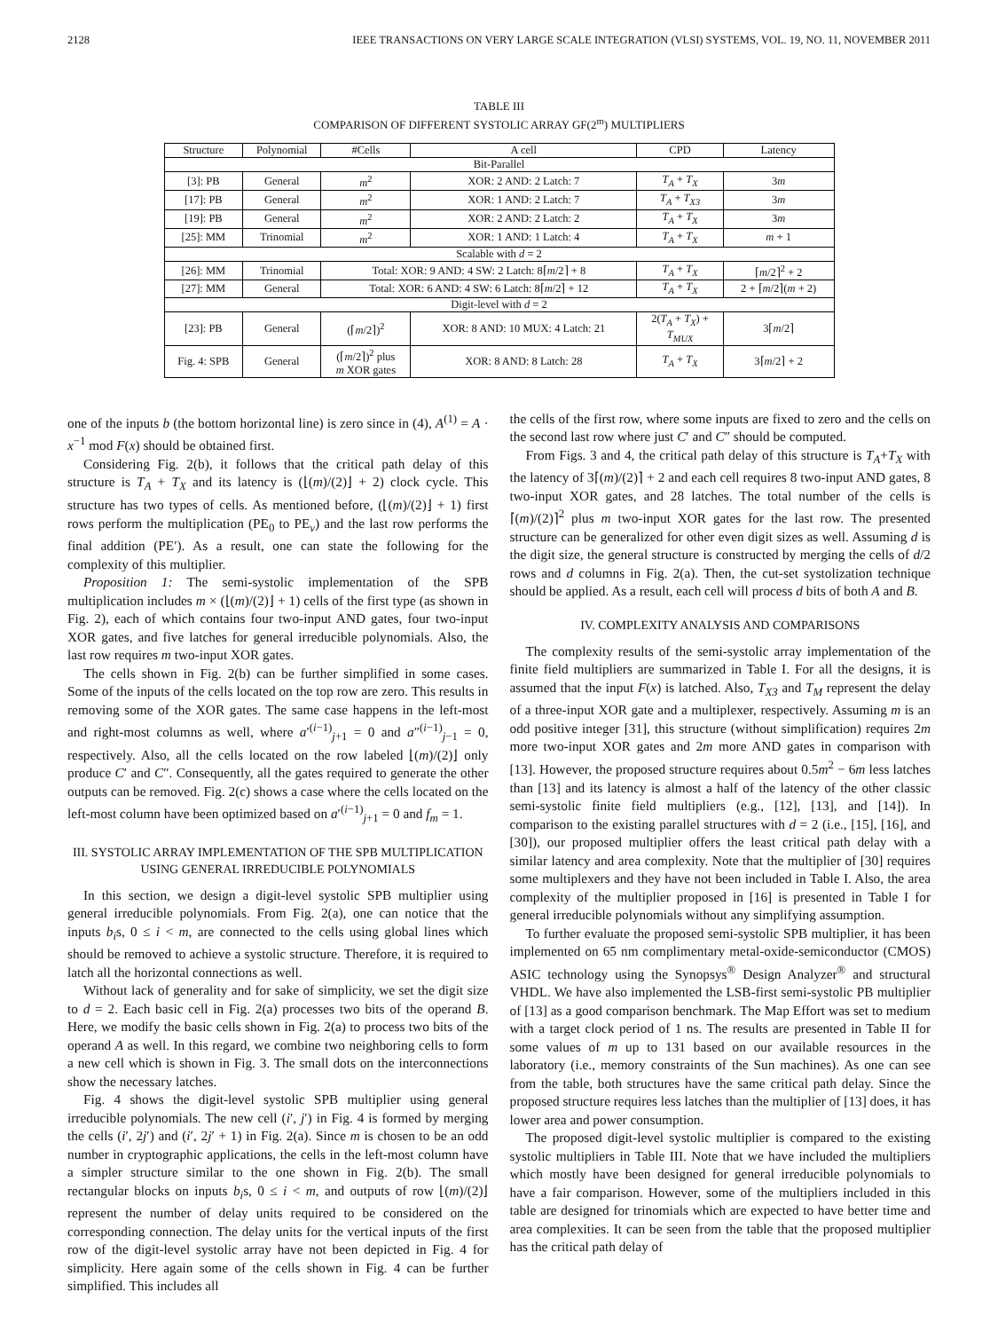2128 IEEE TRANSACTIONS ON VERY LARGE SCALE INTEGRATION (VLSI) SYSTEMS, VOL. 19, NO. 11, NOVEMBER 2011
TABLE III
COMPARISON OF DIFFERENT SYSTOLIC ARRAY GF(2<sup>m</sup>) MULTIPLIERS
| Structure | Polynomial | #Cells | A cell | CPD | Latency |
| --- | --- | --- | --- | --- | --- |
| Bit-Parallel | | | | | |
| [3]: PB | General | m<sup>2</sup> | XOR: 2 AND: 2 Latch: 7 | T<sub>A</sub> + T<sub>X</sub> | 3 m |
| [17]: PB | General | m<sup>2</sup> | XOR: 1 AND: 2 Latch: 7 | T<sub>A</sub> + T<sub>X3</sub> | 3 m |
| [19]: PB | General | m<sup>2</sup> | XOR: 2 AND: 2 Latch: 2 | T<sub>A</sub> + T<sub>X</sub> | 3 m |
| [25]: MM | Trinomial | m<sup>2</sup> | XOR: 1 AND: 1 Latch: 4 | T<sub>A</sub> + T<sub>X</sub> | m + 1 |
| Scalable with d = 2 | | | | | |
| [26]: MM | Trinomial | Total: XOR: 9 AND: 4 SW: 2 Latch: 8⌈ m /2⌉ + 8 | | T<sub>A</sub> + T<sub>X</sub> | ⌈ m /2⌉<sup>2</sup> + 2 |
| [27]: MM | General | Total: XOR: 6 AND: 4 SW: 6 Latch: 8⌈ m /2⌉ + 12 | | T<sub>A</sub> + T<sub>X</sub> | 2 + ⌈ m /2⌉( m + 2) |
| Digit-level with d = 2 | | | | | |
| [23]: PB | General | (⌈ m /2⌉)<sup>2</sup> | XOR: 8 AND: 10 MUX: 4 Latch: 21 | 2( T<sub>A</sub> + T<sub>X</sub> ) + T<sub>MUX</sub> | 3⌈ m /2⌉ |
| Fig. 4: SPB | General | (⌈ m /2⌉)<sup>2</sup> plus m XOR gates | XOR: 8 AND: 8 Latch: 28 | T<sub>A</sub> + T<sub>X</sub> | 3⌈ m /2⌉ + 2 |
one of the inputs b (the bottom horizontal line) is zero since in (4), A<sup>(1)</sup> = A · x<sup>−1</sup> mod F(x) should be obtained first.
Considering Fig. 2(b), it follows that the critical path delay of this structure is T<sub>A</sub> + T<sub>X</sub> and its latency is (⌊(m)/(2)⌋ + 2) clock cycle. This structure has two types of cells. As mentioned before, (⌊(m)/(2)⌋ + 1) first rows perform the multiplication (PE<sub>0</sub> to PE<sub>v</sub>) and the last row performs the final addition (PE′). As a result, one can state the following for the complexity of this multiplier.
Proposition 1: The semi-systolic implementation of the SPB multiplication includes m × (⌊(m)/(2)⌋ + 1) cells of the first type (as shown in Fig. 2), each of which contains four two-input AND gates, four two-input XOR gates, and five latches for general irreducible polynomials. Also, the last row requires m two-input XOR gates.
The cells shown in Fig. 2(b) can be further simplified in some cases. Some of the inputs of the cells located on the top row are zero. This results in removing some of the XOR gates. The same case happens in the left-most and right-most columns as well, where a′<sup>(i−1)</sup><sub>j+1</sub> = 0 and a″<sup>(i−1)</sup><sub>j−1</sub> = 0, respectively. Also, all the cells located on the row labeled ⌊(m)/(2)⌋ only produce C′ and C″. Consequently, all the gates required to generate the other outputs can be removed. Fig. 2(c) shows a case where the cells located on the left-most column have been optimized based on a′<sup>(i−1)</sup><sub>j+1</sub> = 0 and f<sub>m</sub> = 1.
III. SYSTOLIC ARRAY IMPLEMENTATION OF THE SPB MULTIPLICATION
USING GENERAL IRREDUCIBLE POLYNOMIALS
In this section, we design a digit-level systolic SPB multiplier using general irreducible polynomials. From Fig. 2(a), one can notice that the inputs b<sub>i</sub>s, 0 ≤ i < m, are connected to the cells using global lines which should be removed to achieve a systolic structure. Therefore, it is required to latch all the horizontal connections as well.
Without lack of generality and for sake of simplicity, we set the digit size to d = 2. Each basic cell in Fig. 2(a) processes two bits of the operand B. Here, we modify the basic cells shown in Fig. 2(a) to process two bits of the operand A as well. In this regard, we combine two neighboring cells to form a new cell which is shown in Fig. 3. The small dots on the interconnections show the necessary latches.
Fig. 4 shows the digit-level systolic SPB multiplier using general irreducible polynomials. The new cell (i′, j′) in Fig. 4 is formed by merging the cells (i′, 2j′) and (i′, 2j′ + 1) in Fig. 2(a). Since m is chosen to be an odd number in cryptographic applications, the cells in the left-most column have a simpler structure similar to the one shown in Fig. 2(b). The small rectangular blocks on inputs b<sub>i</sub>s, 0 ≤ i < m, and outputs of row ⌊(m)/(2)⌋ represent the number of delay units required to be considered on the corresponding connection. The delay units for the vertical inputs of the first row of the digit-level systolic array have not been depicted in Fig. 4 for simplicity. Here again some of the cells shown in Fig. 4 can be further simplified. This includes all
the cells of the first row, where some inputs are fixed to zero and the cells on the second last row where just C′ and C″ should be computed.
From Figs. 3 and 4, the critical path delay of this structure is T<sub>A</sub>+T<sub>X</sub> with the latency of 3⌈(m)/(2)⌉ + 2 and each cell requires 8 two-input AND gates, 8 two-input XOR gates, and 28 latches. The total number of the cells is ⌈(m)/(2)⌉<sup>2</sup> plus m two-input XOR gates for the last row. The presented structure can be generalized for other even digit sizes as well. Assuming d is the digit size, the general structure is constructed by merging the cells of d/2 rows and d columns in Fig. 2(a). Then, the cut-set systolization technique should be applied. As a result, each cell will process d bits of both A and B.
IV. COMPLEXITY ANALYSIS AND COMPARISONS
The complexity results of the semi-systolic array implementation of the finite field multipliers are summarized in Table I. For all the designs, it is assumed that the input F(x) is latched. Also, T<sub>X3</sub> and T<sub>M</sub> represent the delay of a three-input XOR gate and a multiplexer, respectively. Assuming m is an odd positive integer [31], this structure (without simplification) requires 2m more two-input XOR gates and 2m more AND gates in comparison with [13]. However, the proposed structure requires about 0.5m<sup>2</sup> − 6m less latches than [13] and its latency is almost a half of the latency of the other classic semi-systolic finite field multipliers (e.g., [12], [13], and [14]). In comparison to the existing parallel structures with d = 2 (i.e., [15], [16], and [30]), our proposed multiplier offers the least critical path delay with a similar latency and area complexity. Note that the multiplier of [30] requires some multiplexers and they have not been included in Table I. Also, the area complexity of the multiplier proposed in [16] is presented in Table I for general irreducible polynomials without any simplifying assumption.
To further evaluate the proposed semi-systolic SPB multiplier, it has been implemented on 65 nm complimentary metal-oxide-semiconductor (CMOS) ASIC technology using the Synopsys<sup>®</sup> Design Analyzer<sup>®</sup> and structural VHDL. We have also implemented the LSB-first semi-systolic PB multiplier of [13] as a good comparison benchmark. The Map Effort was set to medium with a target clock period of 1 ns. The results are presented in Table II for some values of m up to 131 based on our available resources in the laboratory (i.e., memory constraints of the Sun machines). As one can see from the table, both structures have the same critical path delay. Since the proposed structure requires less latches than the multiplier of [13] does, it has lower area and power consumption.
The proposed digit-level systolic multiplier is compared to the existing systolic multipliers in Table III. Note that we have included the multipliers which mostly have been designed for general irreducible polynomials to have a fair comparison. However, some of the multipliers included in this table are designed for trinomials which are expected to have better time and area complexities. It can be seen from the table that the proposed multiplier has the critical path delay of